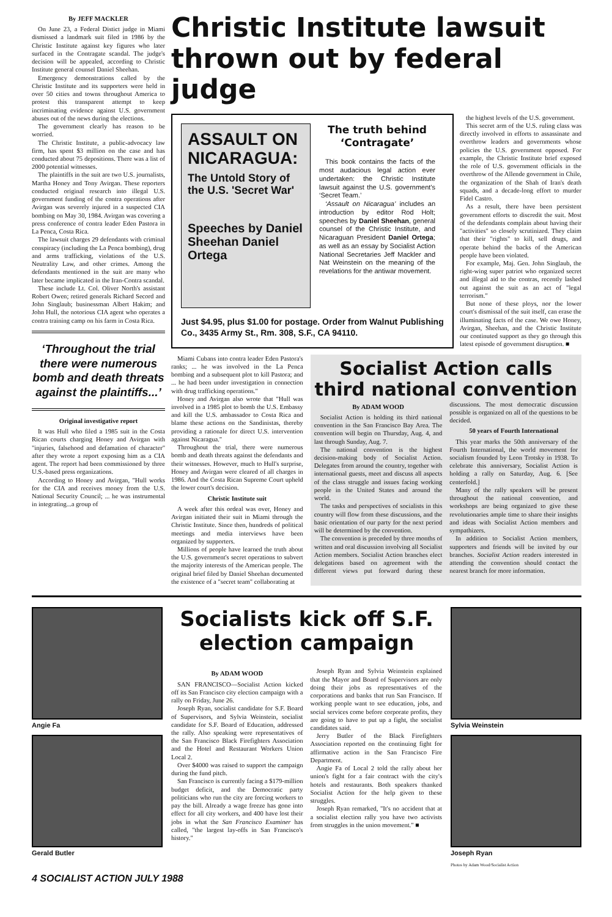By JEFF MACKLER
On June 23, a Federal Distict judge in Miami dismissed a landmark suit filed in 1986 by the Christic Institute against key figures who later surfaced in the Contragate scandal. The judge's decision will be appealed, according to Christic Institute general counsel Daniel Sheehan.
Emergency demonstrations called by the Christic Institute and its supporters were held in over 50 cities and towns throughout America to protest this transparent attempt to keep incriminating evidence against U.S. government abuses out of the news during the elections.
The government clearly has reason to be worried.
The Christic Institute, a public-advocacy law firm, has spent $3 million on the case and has conducted about 75 depositions. There was a list of 2000 potential witnesses.
The plaintiffs in the suit are two U.S. journalists, Martha Honey and Tony Avirgan. These reporters conducted original research into illegal U.S. government funding of the contra operations after Avirgan was severely injured in a suspected CIA bombing on May 30, 1984. Avirgan was covering a press conference of contra leader Eden Pastora in La Penca, Costa Rica.
The lawsuit charges 29 defendants with criminal conspiracy (including the La Penca bombing), drug and arms trafficking, violations of the U.S. Neutrality Law, and other crimes. Among the defendants mentioned in the suit are many who later became implicated in the Iran-Contra scandal.
These include Lt. Col. Oliver North's assistant Robert Owen; retired generals Richard Secord and John Singlaub; businessman Albert Hakim; and John Hull, the notorious CIA agent who operates a contra training camp on his farm in Costa Rica.
‘Throughout the trial there were numerous bomb and death threats against the plaintiffs...’
Original investigative report
It was Hull who filed a 1985 suit in the Costa Rican courts charging Honey and Avirgan with "injuries, falsehood and defamation of character" after they wrote a report exposing him as a CIA agent. The report had been commissioned by three U.S.-based press organizations.
According to Honey and Avirgan, "Hull works for the CIA and receives money from the U.S. National Security Council; ... he was instrumental in integrating...a group of
Christic Institute lawsuit thrown out by federal judge
ASSAULT ON NICARAGUA:
The Untold Story of the U.S. 'Secret War'
Speeches by Daniel Sheehan Daniel Ortega
The truth behind ‘Contragate’
This book contains the facts of the most audacious legal action ever undertaken: the Christic Institute lawsuit against the U.S. government's ‘Secret Team.’
‘Assault on Nicaragua’ includes an introduction by editor Rod Holt; speeches by Daniel Sheehan, general counsel of the Christic Institute, and Nicaraguan President Daniel Ortega; as well as an essay by Socialist Action National Secretaries Jeff Mackler and Nat Weinstein on the meaning of the revelations for the antiwar movement.
Just $4.95, plus $1.00 for postage. Order from Walnut Publishing Co., 3435 Army St., Rm. 308, S.F., CA 94110.
the highest levels of the U.S. government.
This secret arm of the U.S. ruling class was directly involved in efforts to assassinate and overthrow leaders and governments whose policies the U.S. government opposed. For example, the Christic Institute brief exposed the role of U.S. government officials in the overthrow of the Allende government in Chile, the organization of the Shah of Iran's death squads, and a decade-long effort to murder Fidel Castro.
As a result, there have been persistent government efforts to discredit the suit. Most of the defendants complain about having their "activities" so closely scrutinized. They claim that their "rights" to kill, sell drugs, and operate behind the backs of the American people have been violated.
For example, Maj. Gen. John Singlaub, the right-wing super patriot who organized secret and illegal aid to the contras, recently lashed out against the suit as an act of "legal terrorism."
But none of these ploys, nor the lower court's dismissal of the suit itself, can erase the illuminating facts of the case. We owe Honey, Avirgan, Sheehan, and the Christic Institute our continuted support as they go through this latest episode of government disruption. ■
Miami Cubans into contra leader Eden Pastora's ranks; ... he was involved in the La Penca bombing and a subsequent plot to kill Pastora; and ... he had been under investigation in connection with drug trafficking operations."
Honey and Avirgan also wrote that "Hull was involved in a 1985 plot to bomb the U.S. Embassy and kill the U.S. ambassador to Costa Rica and blame these actions on the Sandinistas, thereby providing a rationale for direct U.S. intervention against Nicaragua."
Throughout the trial, there were numerous bomb and death threats against the defendants and their witnesses. However, much to Hull's surprise, Honey and Avirgan were cleared of all charges in 1986. And the Costa Rican Supreme Court upheld the lower court's decision.
Christic Institute suit
A week after this ordeal was over, Honey and Avirgan initiated their suit in Miami through the Christic Institute. Since then, hundreds of political meetings and media interviews have been organized by supporters.
Millions of people have learned the truth about the U.S. government's secret operations to subvert the majority interests of the American people. The original brief filed by Daniel Sheehan documented the existence of a "secret team" collaborating at
Socialist Action calls third national convention
By ADAM WOOD
Socialist Action is holding its third national convention in the San Francisco Bay Area. The convention will begin on Thursday, Aug. 4, and last through Sunday, Aug. 7.
The national convention is the highest decision-making body of Socialist Action. Delegates from around the country, together with international guests, meet and discuss all aspects of the class struggle and issues facing working people in the United States and around the world.
The tasks and perspectives of socialists in this country will flow from these discussions, and the basic orientation of our party for the next period will be determined by the convention.
The convention is preceded by three months of written and oral discussion involving all Socialist Action members. Socialist Action branches elect delegations based on agreement with the different views put forward during these discussions. The most democratic discussion possible is organized on all of the questions to be decided.
50 years of Fourth International
This year marks the 50th anniversary of the Fourth International, the world movement for socialism founded by Leon Trotsky in 1938. To celebrate this anniversary, Socialist Action is holding a rally on Saturday, Aug. 6. [See centerfold.]
Many of the rally speakers will be present throughout the national convention, and workshops are being organized to give these revolutionaries ample time to share their insights and ideas with Socialist Action members and sympathizers.
In addition to Socialist Action members, supporters and friends will be invited by our branches. Socialist Action readers interested in attending the convention should contact the nearest branch for more information.
Angie Fa
Gerald Butler
Socialists kick off S.F. election campaign
By ADAM WOOD
SAN FRANCISCO—Socialist Action kicked off its San Francisco city election campaign with a rally on Friday, June 26.
Joseph Ryan, socialist candidate for S.F. Board of Supervisors, and Sylvia Weinstein, socialist candidate for S.F. Board of Education, addressed the rally. Also speaking were representatives of the San Francisco Black Firefighters Association and the Hotel and Restaurant Workers Union Local 2.
Over $4000 was raised to support the campaign during the fund pitch.
San Francisco is currently facing a $179-million budget deficit, and the Democratic party politicians who run the city are forcing workers to pay the bill. Already a wage freeze has gone into effect for all city workers, and 400 have lost their jobs in what the San Francisco Examiner has called, "the largest lay-offs in San Francisco's history."
Joseph Ryan and Sylvia Weinstein explained that the Mayor and Board of Supervisors are only doing their jobs as representatives of the corporations and banks that run San Francisco. If working people want to see education, jobs, and social services come before corporate profits, they are going to have to put up a fight, the socialist candidates said.
Jerry Butler of the Black Firefighters Association reported on the continuing fight for affirmative action in the San Francisco Fire Department.
Angie Fa of Local 2 told the rally about her union's fight for a fair contract with the city's hotels and restaurants. Both speakers thanked Socialist Action for the help given to these struggles.
Joseph Ryan remarked, "It's no accident that at a socialist election rally you have two activists from struggles in the union movement." ■
Sylvia Weinstein
Joseph Ryan
Photos by Adam Wood/Socialist Action
4 SOCIALIST ACTION JULY 1988